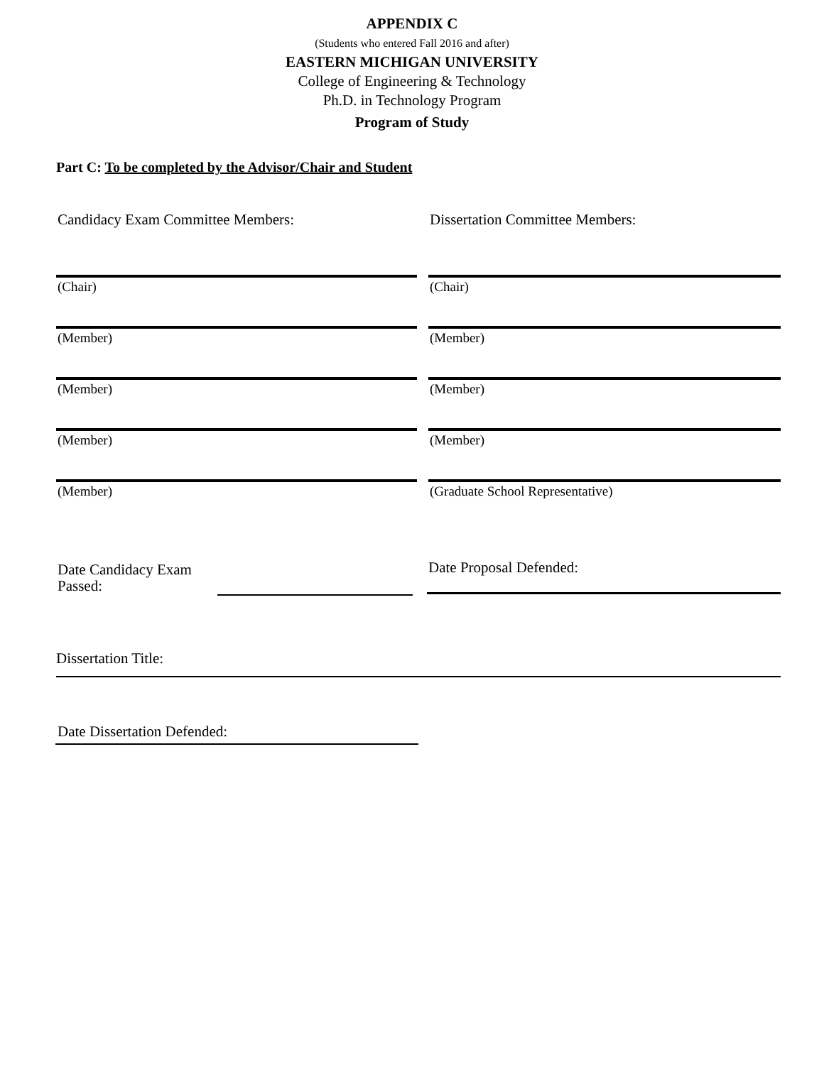APPENDIX C
(Students who entered Fall 2016 and after)
EASTERN MICHIGAN UNIVERSITY
College of Engineering & Technology
Ph.D. in Technology Program
Program of Study
Part C: To be completed by the Advisor/Chair and Student
Candidacy Exam Committee Members:
(Chair)
(Member)
(Member)
(Member)
(Member)
Dissertation Committee Members:
(Chair)
(Member)
(Member)
(Member)
(Graduate School Representative)
Date Candidacy Exam
Passed:
Date Proposal Defended:
Dissertation Title:
Date Dissertation Defended: